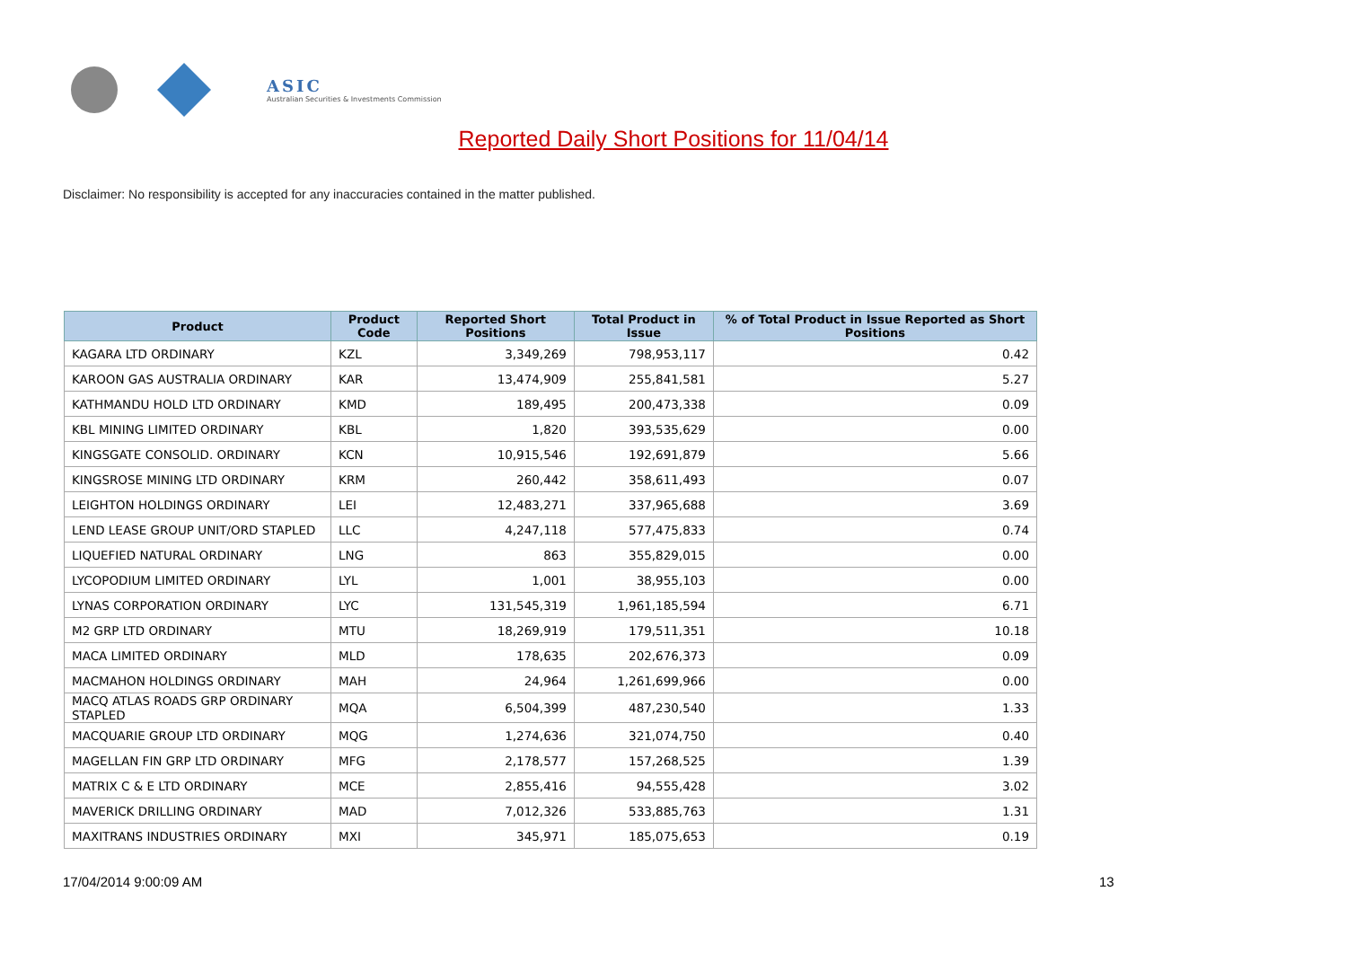ASIC
Australian Securities & Investments Commission
Reported Daily Short Positions for 11/04/14
Disclaimer: No responsibility is accepted for any inaccuracies contained in the matter published.
| Product | Product Code | Reported Short Positions | Total Product in Issue | % of Total Product in Issue Reported as Short Positions |
| --- | --- | --- | --- | --- |
| KAGARA LTD ORDINARY | KZL | 3,349,269 | 798,953,117 | 0.42 |
| KAROON GAS AUSTRALIA ORDINARY | KAR | 13,474,909 | 255,841,581 | 5.27 |
| KATHMANDU HOLD LTD ORDINARY | KMD | 189,495 | 200,473,338 | 0.09 |
| KBL MINING LIMITED ORDINARY | KBL | 1,820 | 393,535,629 | 0.00 |
| KINGSGATE CONSOLID. ORDINARY | KCN | 10,915,546 | 192,691,879 | 5.66 |
| KINGSROSE MINING LTD ORDINARY | KRM | 260,442 | 358,611,493 | 0.07 |
| LEIGHTON HOLDINGS ORDINARY | LEI | 12,483,271 | 337,965,688 | 3.69 |
| LEND LEASE GROUP UNIT/ORD STAPLED | LLC | 4,247,118 | 577,475,833 | 0.74 |
| LIQUEFIED NATURAL ORDINARY | LNG | 863 | 355,829,015 | 0.00 |
| LYCOPODIUM LIMITED ORDINARY | LYL | 1,001 | 38,955,103 | 0.00 |
| LYNAS CORPORATION ORDINARY | LYC | 131,545,319 | 1,961,185,594 | 6.71 |
| M2 GRP LTD ORDINARY | MTU | 18,269,919 | 179,511,351 | 10.18 |
| MACA LIMITED ORDINARY | MLD | 178,635 | 202,676,373 | 0.09 |
| MACMAHON HOLDINGS ORDINARY | MAH | 24,964 | 1,261,699,966 | 0.00 |
| MACQ ATLAS ROADS GRP ORDINARY STAPLED | MQA | 6,504,399 | 487,230,540 | 1.33 |
| MACQUARIE GROUP LTD ORDINARY | MQG | 1,274,636 | 321,074,750 | 0.40 |
| MAGELLAN FIN GRP LTD ORDINARY | MFG | 2,178,577 | 157,268,525 | 1.39 |
| MATRIX C & E LTD ORDINARY | MCE | 2,855,416 | 94,555,428 | 3.02 |
| MAVERICK DRILLING ORDINARY | MAD | 7,012,326 | 533,885,763 | 1.31 |
| MAXITRANS INDUSTRIES ORDINARY | MXI | 345,971 | 185,075,653 | 0.19 |
17/04/2014 9:00:09 AM 13